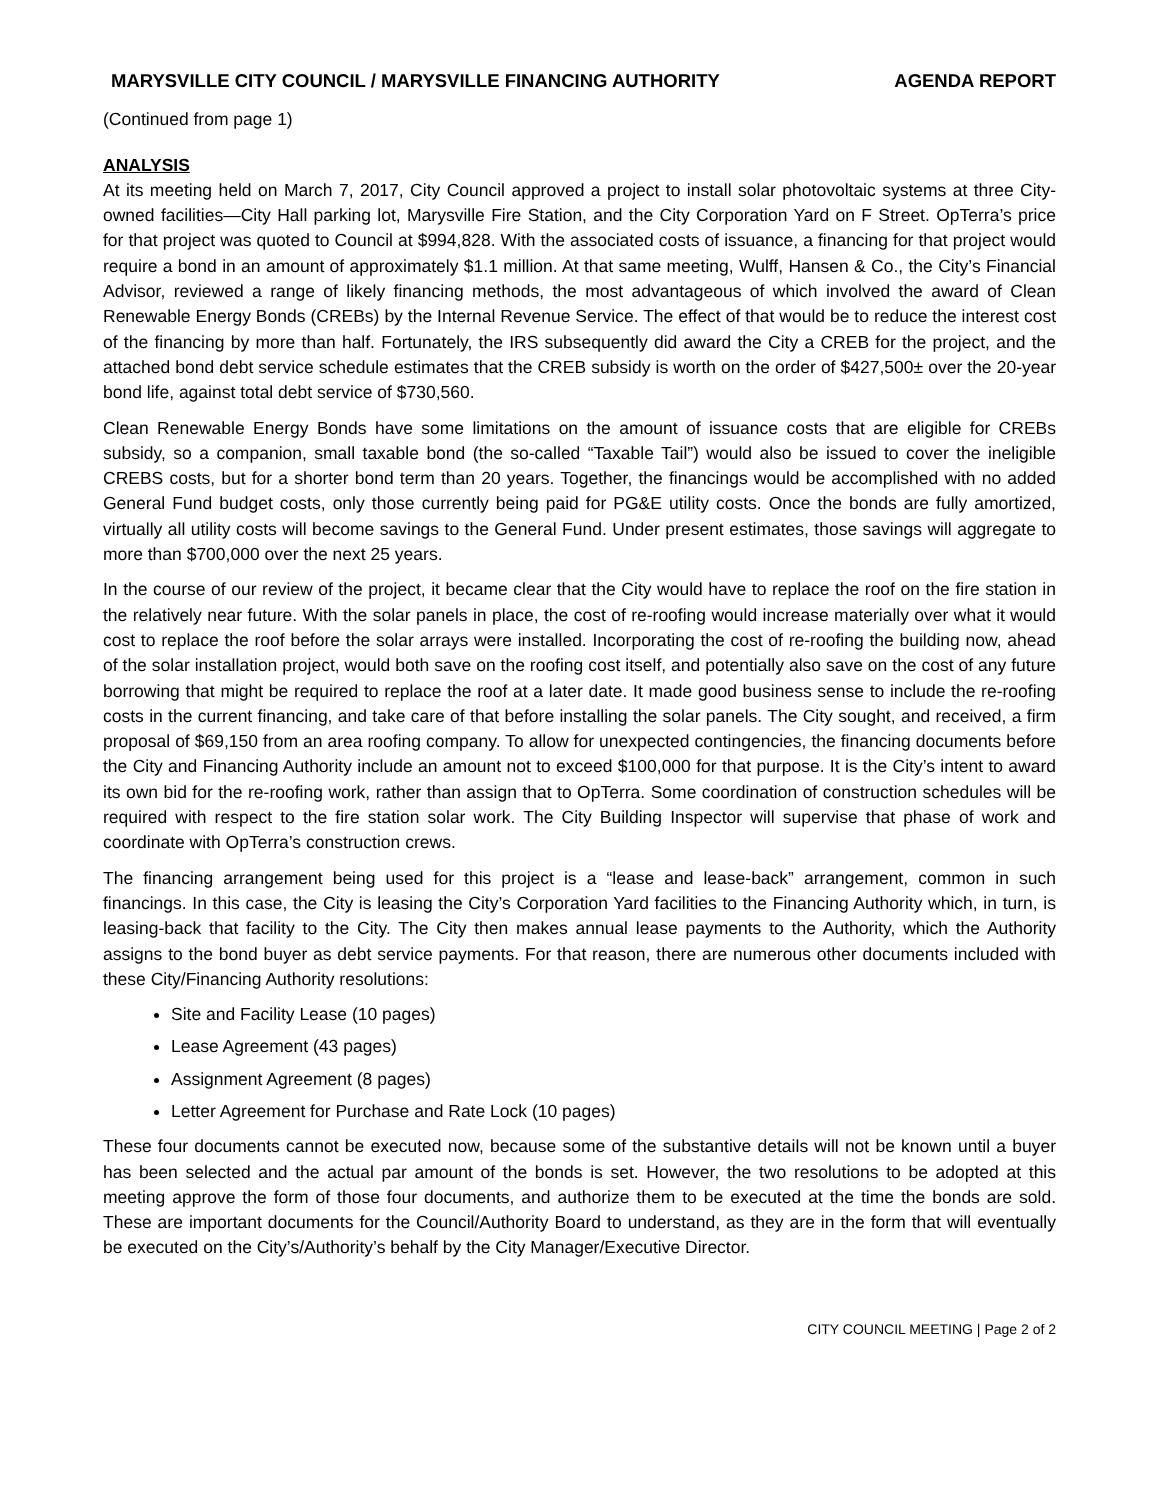MARYSVILLE CITY COUNCIL / MARYSVILLE FINANCING AUTHORITY AGENDA REPORT
(Continued from page 1)
ANALYSIS
At its meeting held on March 7, 2017, City Council approved a project to install solar photovoltaic systems at three City-owned facilities—City Hall parking lot, Marysville Fire Station, and the City Corporation Yard on F Street. OpTerra’s price for that project was quoted to Council at $994,828. With the associated costs of issuance, a financing for that project would require a bond in an amount of approximately $1.1 million. At that same meeting, Wulff, Hansen & Co., the City’s Financial Advisor, reviewed a range of likely financing methods, the most advantageous of which involved the award of Clean Renewable Energy Bonds (CREBs) by the Internal Revenue Service. The effect of that would be to reduce the interest cost of the financing by more than half. Fortunately, the IRS subsequently did award the City a CREB for the project, and the attached bond debt service schedule estimates that the CREB subsidy is worth on the order of $427,500± over the 20-year bond life, against total debt service of $730,560.
Clean Renewable Energy Bonds have some limitations on the amount of issuance costs that are eligible for CREBs subsidy, so a companion, small taxable bond (the so-called “Taxable Tail”) would also be issued to cover the ineligible CREBS costs, but for a shorter bond term than 20 years. Together, the financings would be accomplished with no added General Fund budget costs, only those currently being paid for PG&E utility costs. Once the bonds are fully amortized, virtually all utility costs will become savings to the General Fund. Under present estimates, those savings will aggregate to more than $700,000 over the next 25 years.
In the course of our review of the project, it became clear that the City would have to replace the roof on the fire station in the relatively near future. With the solar panels in place, the cost of re-roofing would increase materially over what it would cost to replace the roof before the solar arrays were installed. Incorporating the cost of re-roofing the building now, ahead of the solar installation project, would both save on the roofing cost itself, and potentially also save on the cost of any future borrowing that might be required to replace the roof at a later date. It made good business sense to include the re-roofing costs in the current financing, and take care of that before installing the solar panels. The City sought, and received, a firm proposal of $69,150 from an area roofing company. To allow for unexpected contingencies, the financing documents before the City and Financing Authority include an amount not to exceed $100,000 for that purpose. It is the City’s intent to award its own bid for the re-roofing work, rather than assign that to OpTerra. Some coordination of construction schedules will be required with respect to the fire station solar work. The City Building Inspector will supervise that phase of work and coordinate with OpTerra’s construction crews.
The financing arrangement being used for this project is a “lease and lease-back” arrangement, common in such financings. In this case, the City is leasing the City’s Corporation Yard facilities to the Financing Authority which, in turn, is leasing-back that facility to the City. The City then makes annual lease payments to the Authority, which the Authority assigns to the bond buyer as debt service payments. For that reason, there are numerous other documents included with these City/Financing Authority resolutions:
Site and Facility Lease (10 pages)
Lease Agreement (43 pages)
Assignment Agreement (8 pages)
Letter Agreement for Purchase and Rate Lock (10 pages)
These four documents cannot be executed now, because some of the substantive details will not be known until a buyer has been selected and the actual par amount of the bonds is set. However, the two resolutions to be adopted at this meeting approve the form of those four documents, and authorize them to be executed at the time the bonds are sold. These are important documents for the Council/Authority Board to understand, as they are in the form that will eventually be executed on the City’s/Authority’s behalf by the City Manager/Executive Director.
CITY COUNCIL MEETING | Page 2 of 2